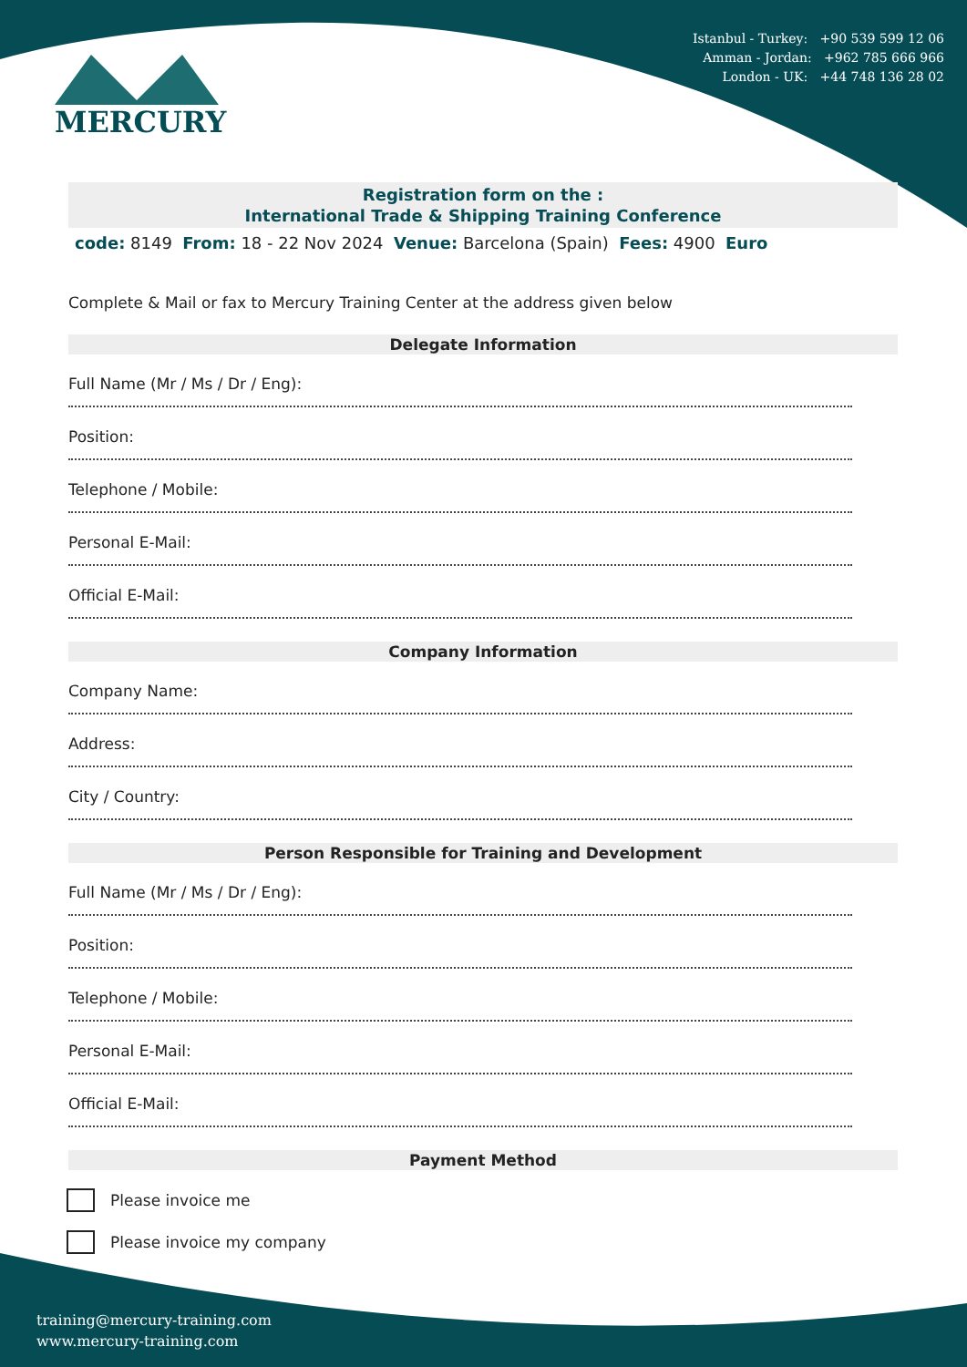Istanbul - Turkey: +90 539 599 12 06
Amman - Jordan: +962 785 666 966
London - UK: +44 748 136 28 02
MERCURY
Registration form on the :
International Trade & Shipping Training Conference
code: 8149 From: 18 - 22 Nov 2024 Venue: Barcelona (Spain) Fees: 4900 Euro
Complete & Mail or fax to Mercury Training Center at the address given below
Delegate Information
Full Name (Mr / Ms / Dr / Eng):
Position:
Telephone / Mobile:
Personal E-Mail:
Official E-Mail:
Company Information
Company Name:
Address:
City / Country:
Person Responsible for Training and Development
Full Name (Mr / Ms / Dr / Eng):
Position:
Telephone / Mobile:
Personal E-Mail:
Official E-Mail:
Payment Method
Please invoice me
Please invoice my company
training@mercury-training.com
www.mercury-training.com